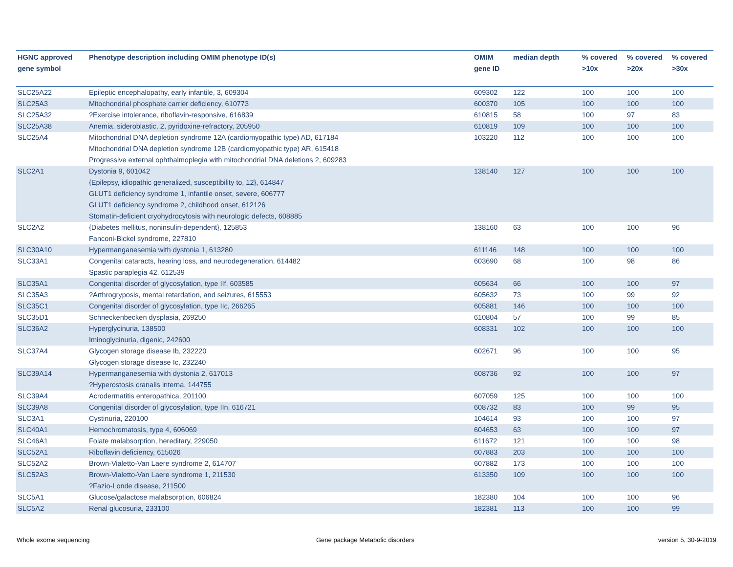| HGNC approved gene symbol | Phenotype description including OMIM phenotype ID(s) | OMIM gene ID | median depth | % covered >10x | % covered >20x | % covered >30x |
| --- | --- | --- | --- | --- | --- | --- |
| SLC25A22 | Epileptic encephalopathy, early infantile, 3, 609304 | 609302 | 122 | 100 | 100 | 100 |
| SLC25A3 | Mitochondrial phosphate carrier deficiency, 610773 | 600370 | 105 | 100 | 100 | 100 |
| SLC25A32 | ?Exercise intolerance, riboflavin-responsive, 616839 | 610815 | 58 | 100 | 97 | 83 |
| SLC25A38 | Anemia, sideroblastic, 2, pyridoxine-refractory, 205950 | 610819 | 109 | 100 | 100 | 100 |
| SLC25A4 | Mitochondrial DNA depletion syndrome 12A (cardiomyopathic type) AD, 617184 Mitochondrial DNA depletion syndrome 12B (cardiomyopathic type) AR, 615418 Progressive external ophthalmoplegia with mitochondrial DNA deletions 2, 609283 | 103220 | 112 | 100 | 100 | 100 |
| SLC2A1 | Dystonia 9, 601042 {Epilepsy, idiopathic generalized, susceptibility to, 12}, 614847 GLUT1 deficiency syndrome 1, infantile onset, severe, 606777 GLUT1 deficiency syndrome 2, childhood onset, 612126 Stomatin-deficient cryohydrocytosis with neurologic defects, 608885 | 138140 | 127 | 100 | 100 | 100 |
| SLC2A2 | {Diabetes mellitus, noninsulin-dependent}, 125853 Fanconi-Bickel syndrome, 227810 | 138160 | 63 | 100 | 100 | 96 |
| SLC30A10 | Hypermanganesemia with dystonia 1, 613280 | 611146 | 148 | 100 | 100 | 100 |
| SLC33A1 | Congenital cataracts, hearing loss, and neurodegeneration, 614482 Spastic paraplegia 42, 612539 | 603690 | 68 | 100 | 98 | 86 |
| SLC35A1 | Congenital disorder of glycosylation, type IIf, 603585 | 605634 | 66 | 100 | 100 | 97 |
| SLC35A3 | ?Arthrogryposis, mental retardation, and seizures, 615553 | 605632 | 73 | 100 | 99 | 92 |
| SLC35C1 | Congenital disorder of glycosylation, type IIc, 266265 | 605881 | 146 | 100 | 100 | 100 |
| SLC35D1 | Schneckenbecken dysplasia, 269250 | 610804 | 57 | 100 | 99 | 85 |
| SLC36A2 | Hyperglycinuria, 138500 Iminoglycinuria, digenic, 242600 | 608331 | 102 | 100 | 100 | 100 |
| SLC37A4 | Glycogen storage disease Ib, 232220 Glycogen storage disease Ic, 232240 | 602671 | 96 | 100 | 100 | 95 |
| SLC39A14 | Hypermanganesemia with dystonia 2, 617013 ?Hyperostosis cranalis interna, 144755 | 608736 | 92 | 100 | 100 | 97 |
| SLC39A4 | Acrodermatitis enteropathica, 201100 | 607059 | 125 | 100 | 100 | 100 |
| SLC39A8 | Congenital disorder of glycosylation, type IIn, 616721 | 608732 | 83 | 100 | 99 | 95 |
| SLC3A1 | Cystinuria, 220100 | 104614 | 93 | 100 | 100 | 97 |
| SLC40A1 | Hemochromatosis, type 4, 606069 | 604653 | 63 | 100 | 100 | 97 |
| SLC46A1 | Folate malabsorption, hereditary, 229050 | 611672 | 121 | 100 | 100 | 98 |
| SLC52A1 | Riboflavin deficiency, 615026 | 607883 | 203 | 100 | 100 | 100 |
| SLC52A2 | Brown-Vialetto-Van Laere syndrome 2, 614707 | 607882 | 173 | 100 | 100 | 100 |
| SLC52A3 | Brown-Vialetto-Van Laere syndrome 1, 211530 ?Fazio-Londe disease, 211500 | 613350 | 109 | 100 | 100 | 100 |
| SLC5A1 | Glucose/galactose malabsorption, 606824 | 182380 | 104 | 100 | 100 | 96 |
| SLC5A2 | Renal glucosuria, 233100 | 182381 | 113 | 100 | 100 | 99 |
Whole exome sequencing
Gene package Metabolic disorders
version 5, 30-9-2019